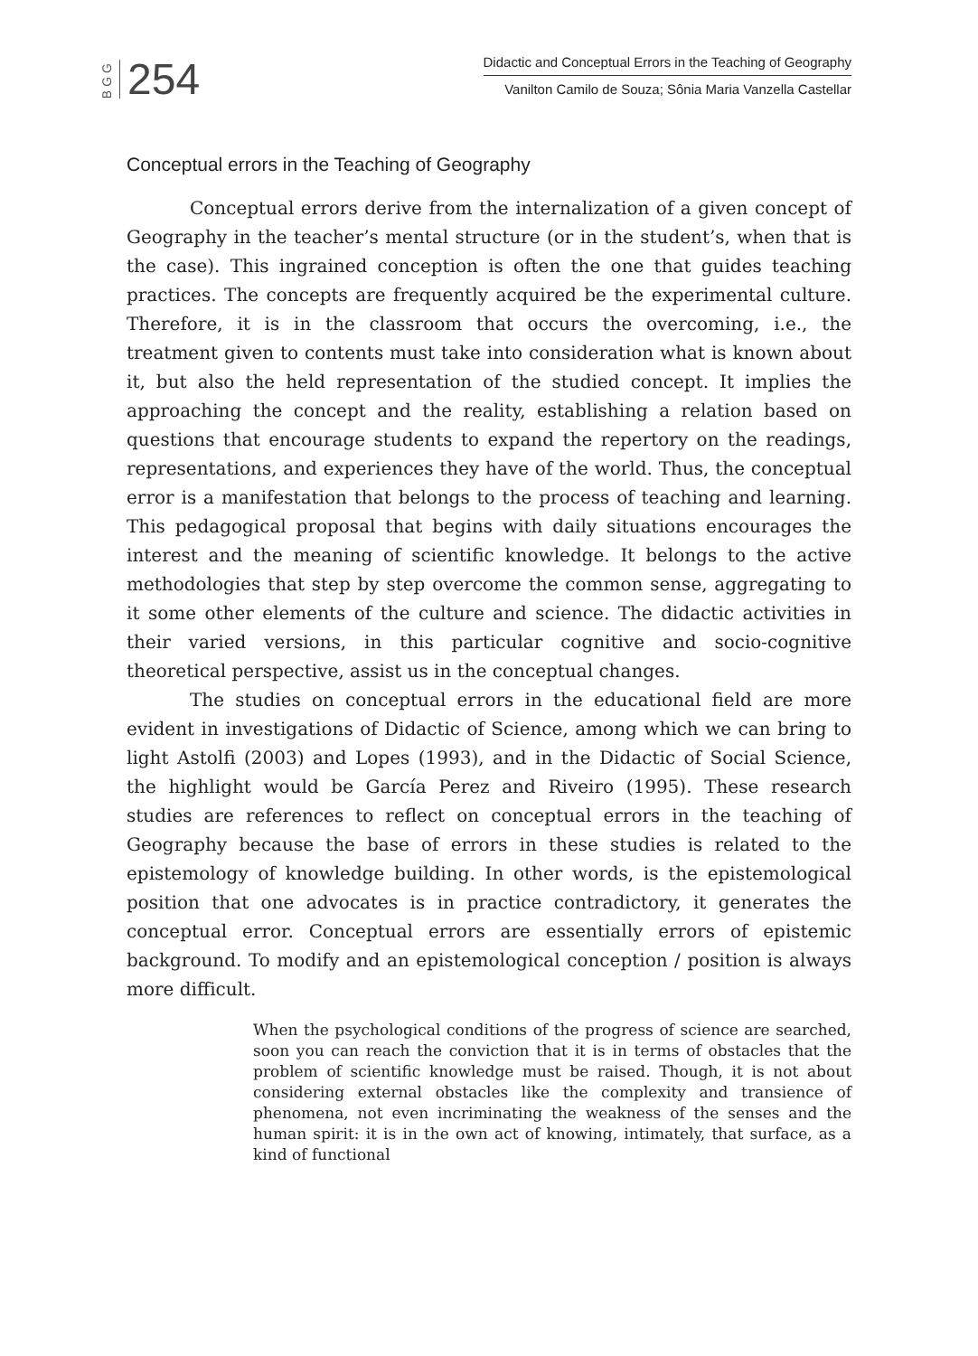BGG 254
Didactic and Conceptual Errors in the Teaching of Geography
Vanilton Camilo de Souza; Sônia Maria Vanzella Castellar
Conceptual errors in the Teaching of Geography
Conceptual errors derive from the internalization of a given concept of Geography in the teacher’s mental structure (or in the student’s, when that is the case). This ingrained conception is often the one that guides teaching practices. The concepts are frequently acquired be the experimental culture. Therefore, it is in the classroom that occurs the overcoming, i.e., the treatment given to contents must take into consideration what is known about it, but also the held representation of the studied concept. It implies the approaching the concept and the reality, establishing a relation based on questions that encourage students to expand the repertory on the readings, representations, and experiences they have of the world. Thus, the conceptual error is a manifestation that belongs to the process of teaching and learning. This pedagogical proposal that begins with daily situations encourages the interest and the meaning of scientific knowledge. It belongs to the active methodologies that step by step overcome the common sense, aggregating to it some other elements of the culture and science. The didactic activities in their varied versions, in this particular cognitive and socio-cognitive theoretical perspective, assist us in the conceptual changes.
The studies on conceptual errors in the educational field are more evident in investigations of Didactic of Science, among which we can bring to light Astolfi (2003) and Lopes (1993), and in the Didactic of Social Science, the highlight would be García Perez and Riveiro (1995). These research studies are references to reflect on conceptual errors in the teaching of Geography because the base of errors in these studies is related to the epistemology of knowledge building. In other words, is the epistemological position that one advocates is in practice contradictory, it generates the conceptual error. Conceptual errors are essentially errors of epistemic background. To modify and an epistemological conception / position is always more difficult.
When the psychological conditions of the progress of science are searched, soon you can reach the conviction that it is in terms of obstacles that the problem of scientific knowledge must be raised. Though, it is not about considering external obstacles like the complexity and transience of phenomena, not even incriminating the weakness of the senses and the human spirit: it is in the own act of knowing, intimately, that surface, as a kind of functional